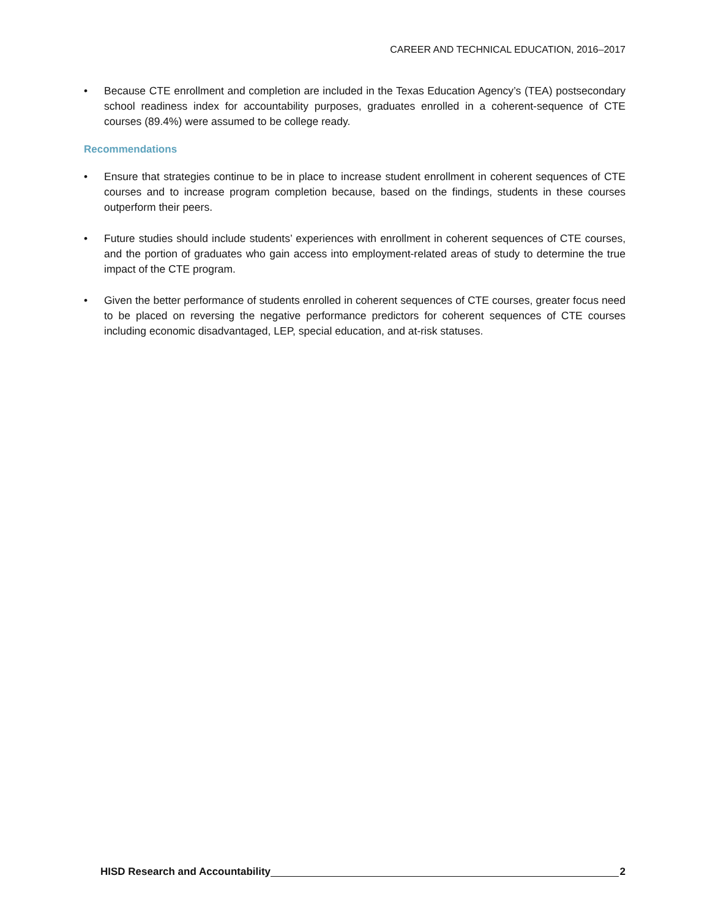CAREER AND TECHNICAL EDUCATION, 2016–2017
• Because CTE enrollment and completion are included in the Texas Education Agency’s (TEA) postsecondary school readiness index for accountability purposes, graduates enrolled in a coherent-sequence of CTE courses (89.4%) were assumed to be college ready.
Recommendations
• Ensure that strategies continue to be in place to increase student enrollment in coherent sequences of CTE courses and to increase program completion because, based on the findings, students in these courses outperform their peers.
• Future studies should include students’ experiences with enrollment in coherent sequences of CTE courses, and the portion of graduates who gain access into employment-related areas of study to determine the true impact of the CTE program.
• Given the better performance of students enrolled in coherent sequences of CTE courses, greater focus need to be placed on reversing the negative performance predictors for coherent sequences of CTE courses including economic disadvantaged, LEP, special education, and at-risk statuses.
HISD Research and Accountability 2